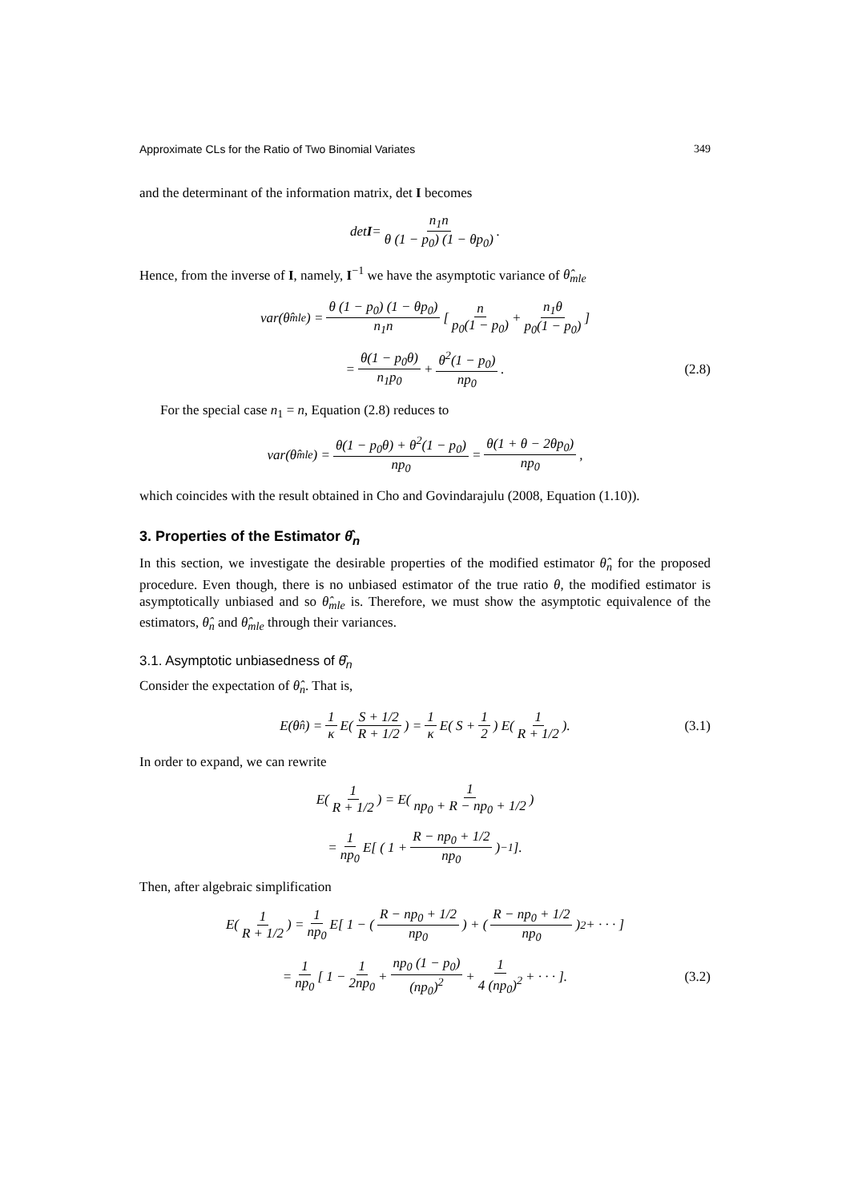Approximate CLs for the Ratio of Two Binomial Variates 349
and the determinant of the information matrix, det I becomes
det I = n<sub>1</sub>n θ (1 − p<sub>0</sub>) (1 − θp<sub>0</sub>).
Hence, from the inverse of I, namely, I<sup>−1</sup> we have the asymptotic variance of θ̂<sub>mle</sub>
var(θ̂<sub>mle</sub>) = θ (1 − p<sub>0</sub>) (1 − θp<sub>0</sub>) n<sub>1</sub>n [ n p<sub>0</sub>(1 − p<sub>0</sub>) + n<sub>1</sub>θ p<sub>0</sub>(1 − p<sub>0</sub>) ]
= θ(1 − p<sub>0</sub>θ) n<sub>1</sub>p<sub>0</sub> + θ<sup>2</sup>(1 − p<sub>0</sub>) np<sub>0</sub>. (2.8)
For the special case n<sub>1</sub> = n, Equation (2.8) reduces to
var(θ̂<sub>mle</sub>) = θ(1 − p<sub>0</sub>θ) + θ<sup>2</sup>(1 − p<sub>0</sub>) np<sub>0</sub> = θ(1 + θ − 2θp<sub>0</sub>) np<sub>0</sub>,
which coincides with the result obtained in Cho and Govindarajulu (2008, Equation (1.10)).
3. Properties of the Estimator θ̂<sub>n</sub>
In this section, we investigate the desirable properties of the modified estimator θ̂<sub>n</sub> for the proposed procedure. Even though, there is no unbiased estimator of the true ratio θ, the modified estimator is asymptotically unbiased and so θ̂<sub>mle</sub> is. Therefore, we must show the asymptotic equivalence of the estimators, θ̂<sub>n</sub> and θ̂<sub>mle</sub> through their variances.
3.1. Asymptotic unbiasedness of θ̂<sub>n</sub>
Consider the expectation of θ̂<sub>n</sub>. That is,
E(θ̂<sub>n</sub>) = 1 κ E( S + 1/2 R + 1/2 ) = 1 κ E( S + 1 2 ) E( 1 R + 1/2 ). (3.1)
In order to expand, we can rewrite
E( 1 R + 1/2 ) = E( 1 np<sub>0</sub> + R − np<sub>0</sub> + 1/2 )
= 1 np<sub>0</sub> E[ ( 1 + R − np<sub>0</sub> + 1/2 np<sub>0</sub> )<sup>−1</sup> ].
Then, after algebraic simplification
E( 1 R + 1/2 ) = 1 np<sub>0</sub> E[ 1 − ( R − np<sub>0</sub> + 1/2 np<sub>0</sub> ) + ( R − np<sub>0</sub> + 1/2 np<sub>0</sub> )<sup>2</sup> + · · · ]
= 1 np<sub>0</sub> [ 1 − 1 2np<sub>0</sub> + np<sub>0</sub> (1 − p<sub>0</sub>) (np<sub>0</sub>)<sup>2</sup> + 1 4 (np<sub>0</sub>)<sup>2</sup> + · · · ]. (3.2)